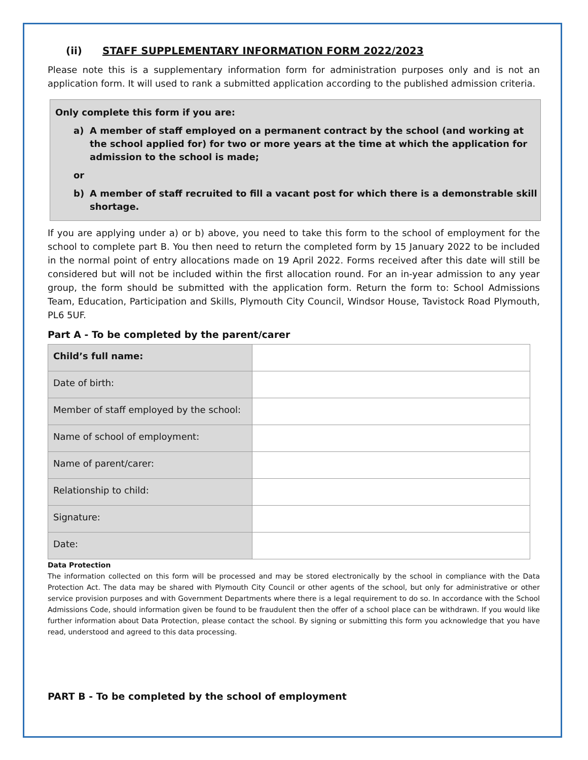(ii) STAFF SUPPLEMENTARY INFORMATION FORM 2022/2023
Please note this is a supplementary information form for administration purposes only and is not an application form. It will used to rank a submitted application according to the published admission criteria.
Only complete this form if you are:
a) A member of staff employed on a permanent contract by the school (and working at the school applied for) for two or more years at the time at which the application for admission to the school is made;
or
b) A member of staff recruited to fill a vacant post for which there is a demonstrable skill shortage.
If you are applying under a) or b) above, you need to take this form to the school of employment for the school to complete part B. You then need to return the completed form by 15 January 2022 to be included in the normal point of entry allocations made on 19 April 2022. Forms received after this date will still be considered but will not be included within the first allocation round. For an in-year admission to any year group, the form should be submitted with the application form. Return the form to: School Admissions Team, Education, Participation and Skills, Plymouth City Council, Windsor House, Tavistock Road Plymouth, PL6 5UF.
Part A - To be completed by the parent/carer
| Child’s full name: | |
| Date of birth: | |
| Member of staff employed by the school: | |
| Name of school of employment: | |
| Name of parent/carer: | |
| Relationship to child: | |
| Signature: | |
| Date: | |
Data Protection
The information collected on this form will be processed and may be stored electronically by the school in compliance with the Data Protection Act. The data may be shared with Plymouth City Council or other agents of the school, but only for administrative or other service provision purposes and with Government Departments where there is a legal requirement to do so. In accordance with the School Admissions Code, should information given be found to be fraudulent then the offer of a school place can be withdrawn. If you would like further information about Data Protection, please contact the school. By signing or submitting this form you acknowledge that you have read, understood and agreed to this data processing.
PART B - To be completed by the school of employment